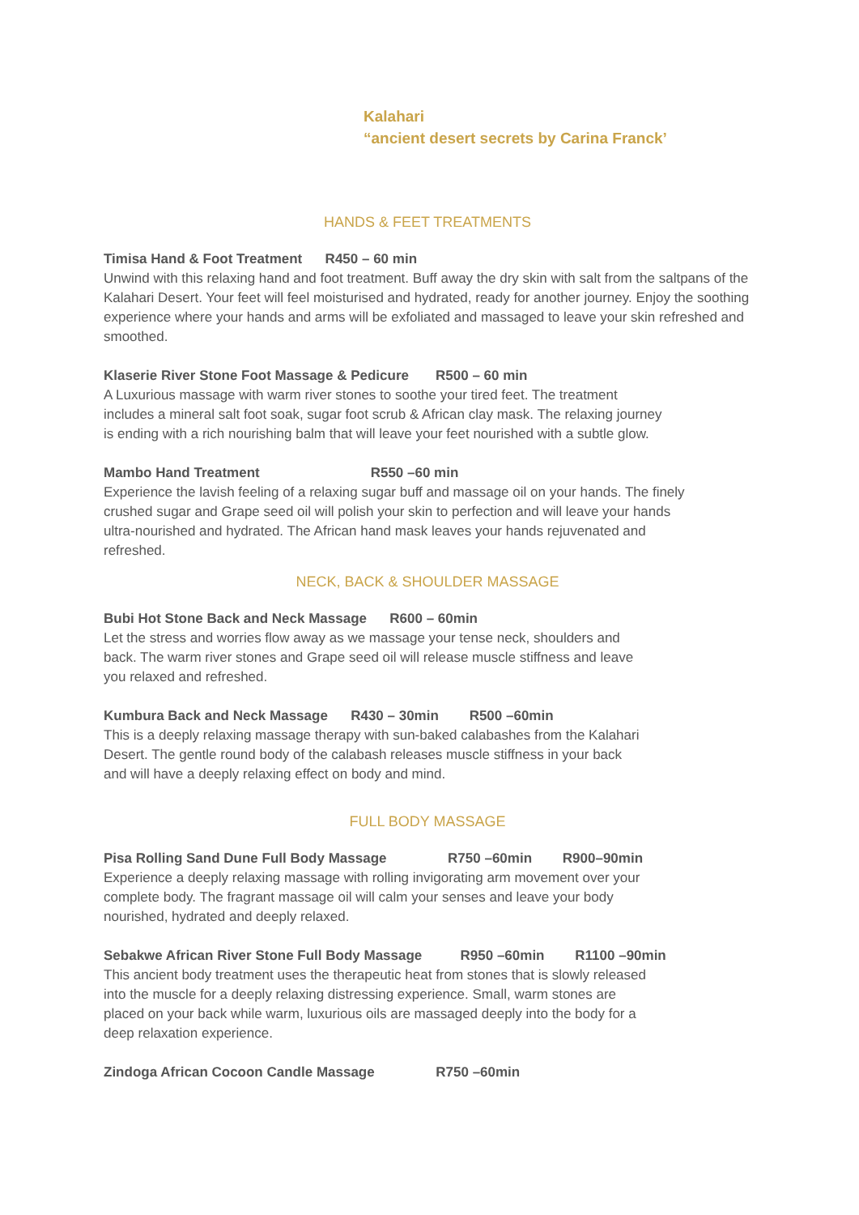Kalahari
“ancient desert secrets by Carina Franck’
HANDS & FEET TREATMENTS
Timisa Hand & Foot Treatment R450 – 60 min
Unwind with this relaxing hand and foot treatment. Buff away the dry skin with salt from the saltpans of the Kalahari Desert. Your feet will feel moisturised and hydrated, ready for another journey. Enjoy the soothing experience where your hands and arms will be exfoliated and massaged to leave your skin refreshed and smoothed.
Klaserie River Stone Foot Massage & Pedicure R500 – 60 min
A Luxurious massage with warm river stones to soothe your tired feet. The treatment includes a mineral salt foot soak, sugar foot scrub & African clay mask. The relaxing journey is ending with a rich nourishing balm that will leave your feet nourished with a subtle glow.
Mambo Hand Treatment R550 –60 min
Experience the lavish feeling of a relaxing sugar buff and massage oil on your hands. The finely crushed sugar and Grape seed oil will polish your skin to perfection and will leave your hands ultra-nourished and hydrated. The African hand mask leaves your hands rejuvenated and refreshed.
NECK, BACK & SHOULDER MASSAGE
Bubi Hot Stone Back and Neck Massage R600 – 60min
Let the stress and worries flow away as we massage your tense neck, shoulders and back. The warm river stones and Grape seed oil will release muscle stiffness and leave you relaxed and refreshed.
Kumbura Back and Neck Massage R430 – 30min R500 –60min
This is a deeply relaxing massage therapy with sun-baked calabashes from the Kalahari Desert. The gentle round body of the calabash releases muscle stiffness in your back and will have a deeply relaxing effect on body and mind.
FULL BODY MASSAGE
Pisa Rolling Sand Dune Full Body Massage R750 –60min R900–90min
Experience a deeply relaxing massage with rolling invigorating arm movement over your complete body. The fragrant massage oil will calm your senses and leave your body nourished, hydrated and deeply relaxed.
Sebakwe African River Stone Full Body Massage R950 –60min R1100 –90min
This ancient body treatment uses the therapeutic heat from stones that is slowly released into the muscle for a deeply relaxing distressing experience. Small, warm stones are placed on your back while warm, luxurious oils are massaged deeply into the body for a deep relaxation experience.
Zindoga African Cocoon Candle Massage R750 –60min